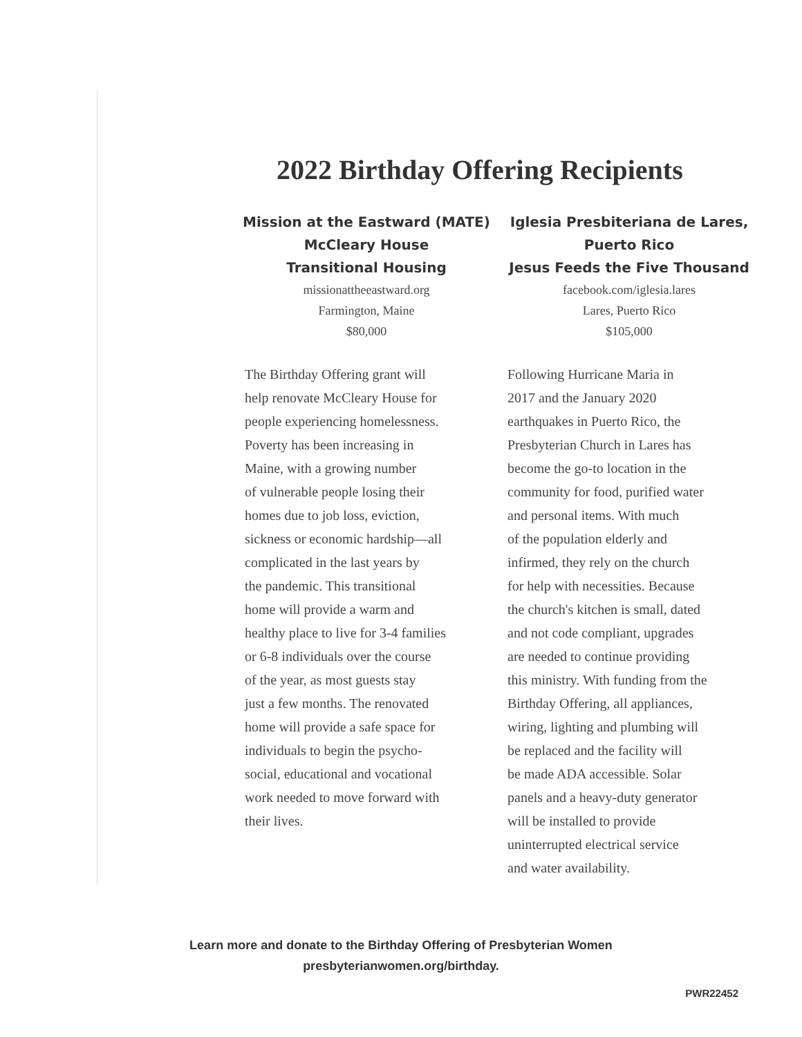2022 Birthday Offering Recipients
Mission at the Eastward (MATE)
McCleary House
Transitional Housing
missionattheeastward.org
Farmington, Maine
$80,000
The Birthday Offering grant will
help renovate McCleary House for
people experiencing homelessness.
Poverty has been increasing in
Maine, with a growing number
of vulnerable people losing their
homes due to job loss, eviction,
sickness or economic hardship—all
complicated in the last years by
the pandemic. This transitional
home will provide a warm and
healthy place to live for 3-4 families
or 6-8 individuals over the course
of the year, as most guests stay
just a few months. The renovated
home will provide a safe space for
individuals to begin the psycho-
social, educational and vocational
work needed to move forward with
their lives.
Iglesia Presbiteriana de Lares,
Puerto Rico
Jesus Feeds the Five Thousand
facebook.com/iglesia.lares
Lares, Puerto Rico
$105,000
Following Hurricane Maria in
2017 and the January 2020
earthquakes in Puerto Rico, the
Presbyterian Church in Lares has
become the go-to location in the
community for food, purified water
and personal items. With much
of the population elderly and
infirmed, they rely on the church
for help with necessities. Because
the church's kitchen is small, dated
and not code compliant, upgrades
are needed to continue providing
this ministry. With funding from the
Birthday Offering, all appliances,
wiring, lighting and plumbing will
be replaced and the facility will
be made ADA accessible. Solar
panels and a heavy-duty generator
will be installed to provide
uninterrupted electrical service
and water availability.
Learn more and donate to the Birthday Offering of Presbyterian Women
presbyterianwomen.org/birthday.
PWR22452